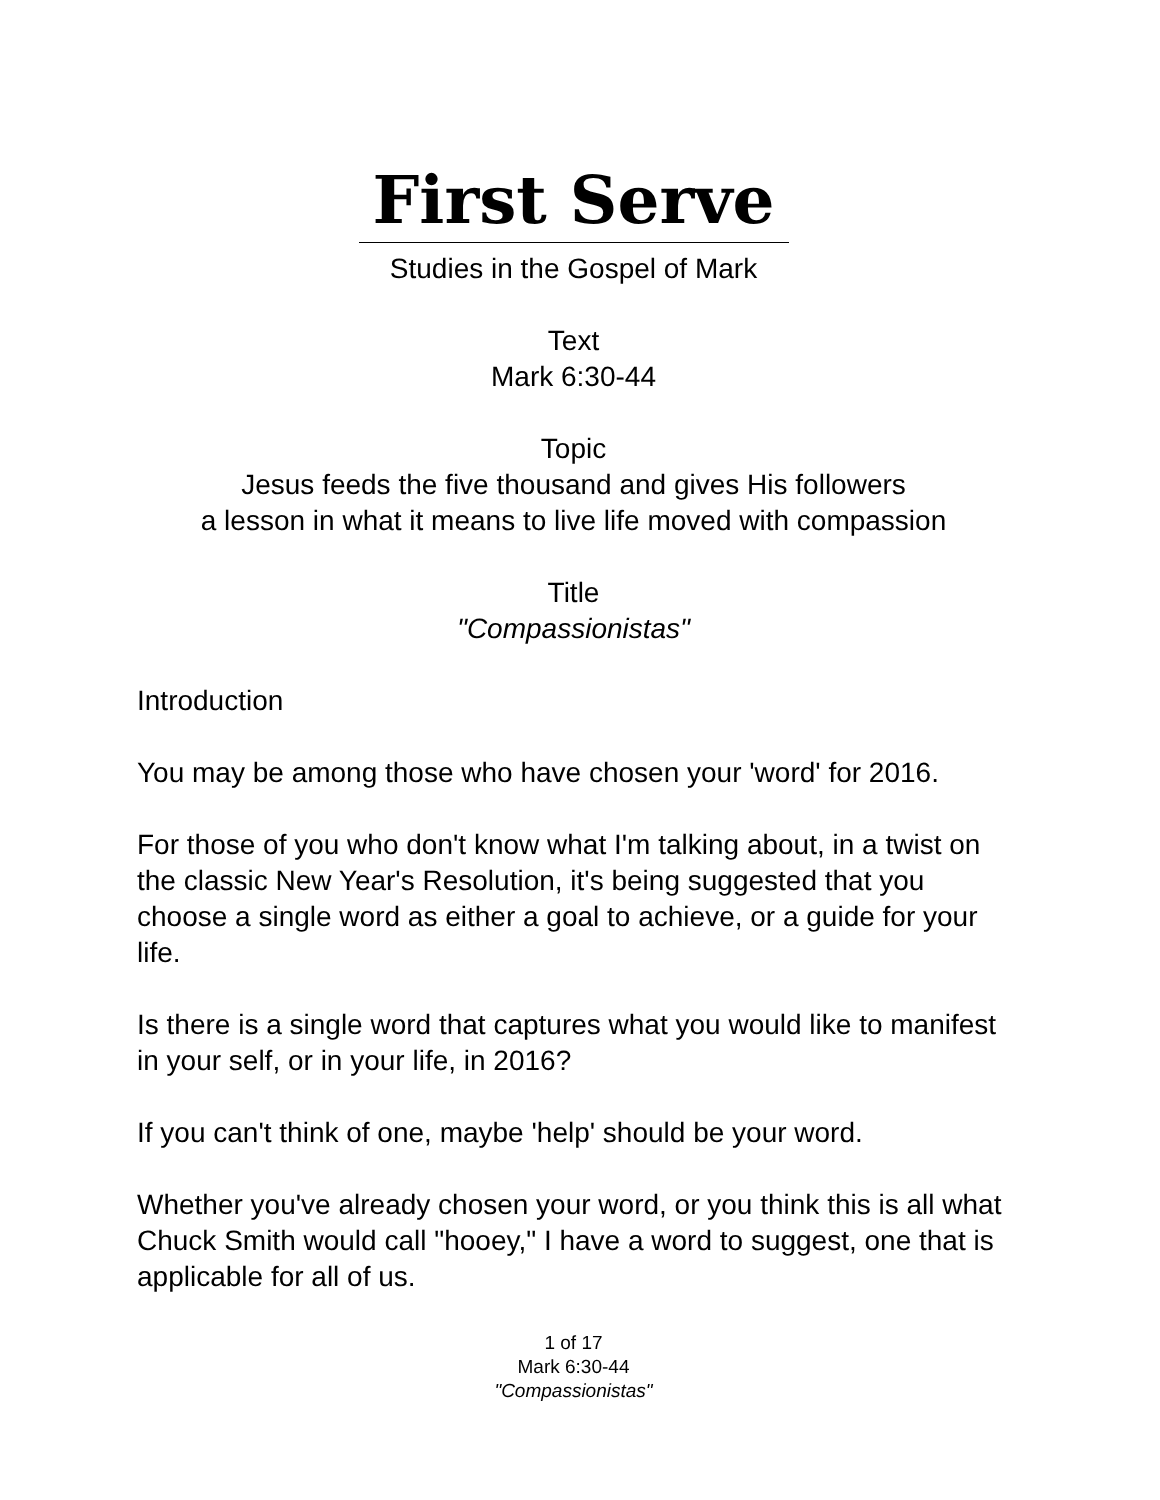First Serve
Studies in the Gospel of Mark
Text
Mark 6:30-44
Topic
Jesus feeds the five thousand and gives His followers
a lesson in what it means to live life moved with compassion
Title
"Compassionistas"
Introduction
You may be among those who have chosen your 'word' for 2016.
For those of you who don't know what I'm talking about, in a twist on the classic New Year's Resolution, it's being suggested that you choose a single word as either a goal to achieve, or a guide for your life.
Is there is a single word that captures what you would like to manifest in your self, or in your life, in 2016?
If you can't think of one, maybe 'help' should be your word.
Whether you've already chosen your word, or you think this is all what Chuck Smith would call "hooey," I have a word to suggest, one that is applicable for all of us.
1 of 17
Mark 6:30-44
"Compassionistas"